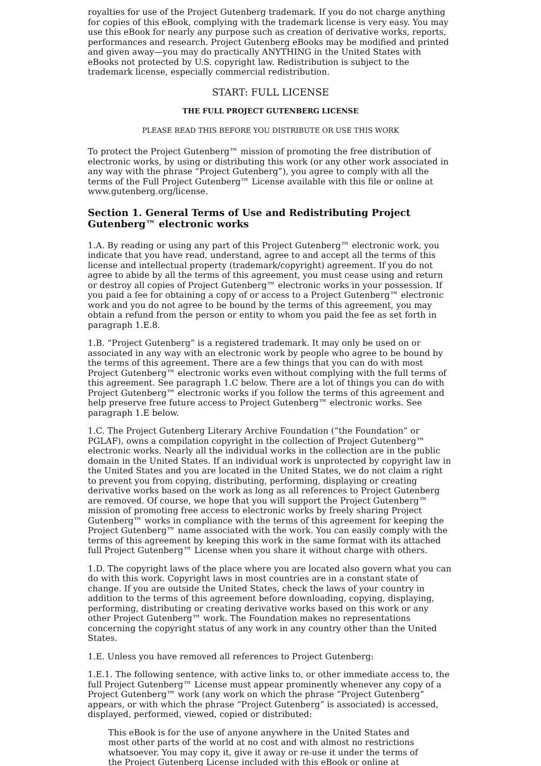royalties for use of the Project Gutenberg trademark. If you do not charge anything for copies of this eBook, complying with the trademark license is very easy. You may use this eBook for nearly any purpose such as creation of derivative works, reports, performances and research. Project Gutenberg eBooks may be modified and printed and given away—you may do practically ANYTHING in the United States with eBooks not protected by U.S. copyright law. Redistribution is subject to the trademark license, especially commercial redistribution.
START: FULL LICENSE
THE FULL PROJECT GUTENBERG LICENSE
PLEASE READ THIS BEFORE YOU DISTRIBUTE OR USE THIS WORK
To protect the Project Gutenberg™ mission of promoting the free distribution of electronic works, by using or distributing this work (or any other work associated in any way with the phrase “Project Gutenberg”), you agree to comply with all the terms of the Full Project Gutenberg™ License available with this file or online at www.gutenberg.org/license.
Section 1. General Terms of Use and Redistributing Project Gutenberg™ electronic works
1.A. By reading or using any part of this Project Gutenberg™ electronic work, you indicate that you have read, understand, agree to and accept all the terms of this license and intellectual property (trademark/copyright) agreement. If you do not agree to abide by all the terms of this agreement, you must cease using and return or destroy all copies of Project Gutenberg™ electronic works in your possession. If you paid a fee for obtaining a copy of or access to a Project Gutenberg™ electronic work and you do not agree to be bound by the terms of this agreement, you may obtain a refund from the person or entity to whom you paid the fee as set forth in paragraph 1.E.8.
1.B. “Project Gutenberg” is a registered trademark. It may only be used on or associated in any way with an electronic work by people who agree to be bound by the terms of this agreement. There are a few things that you can do with most Project Gutenberg™ electronic works even without complying with the full terms of this agreement. See paragraph 1.C below. There are a lot of things you can do with Project Gutenberg™ electronic works if you follow the terms of this agreement and help preserve free future access to Project Gutenberg™ electronic works. See paragraph 1.E below.
1.C. The Project Gutenberg Literary Archive Foundation (“the Foundation” or PGLAF), owns a compilation copyright in the collection of Project Gutenberg™ electronic works. Nearly all the individual works in the collection are in the public domain in the United States. If an individual work is unprotected by copyright law in the United States and you are located in the United States, we do not claim a right to prevent you from copying, distributing, performing, displaying or creating derivative works based on the work as long as all references to Project Gutenberg are removed. Of course, we hope that you will support the Project Gutenberg™ mission of promoting free access to electronic works by freely sharing Project Gutenberg™ works in compliance with the terms of this agreement for keeping the Project Gutenberg™ name associated with the work. You can easily comply with the terms of this agreement by keeping this work in the same format with its attached full Project Gutenberg™ License when you share it without charge with others.
1.D. The copyright laws of the place where you are located also govern what you can do with this work. Copyright laws in most countries are in a constant state of change. If you are outside the United States, check the laws of your country in addition to the terms of this agreement before downloading, copying, displaying, performing, distributing or creating derivative works based on this work or any other Project Gutenberg™ work. The Foundation makes no representations concerning the copyright status of any work in any country other than the United States.
1.E. Unless you have removed all references to Project Gutenberg:
1.E.1. The following sentence, with active links to, or other immediate access to, the full Project Gutenberg™ License must appear prominently whenever any copy of a Project Gutenberg™ work (any work on which the phrase “Project Gutenberg” appears, or with which the phrase “Project Gutenberg” is associated) is accessed, displayed, performed, viewed, copied or distributed:
This eBook is for the use of anyone anywhere in the United States and most other parts of the world at no cost and with almost no restrictions whatsoever. You may copy it, give it away or re-use it under the terms of the Project Gutenberg License included with this eBook or online at